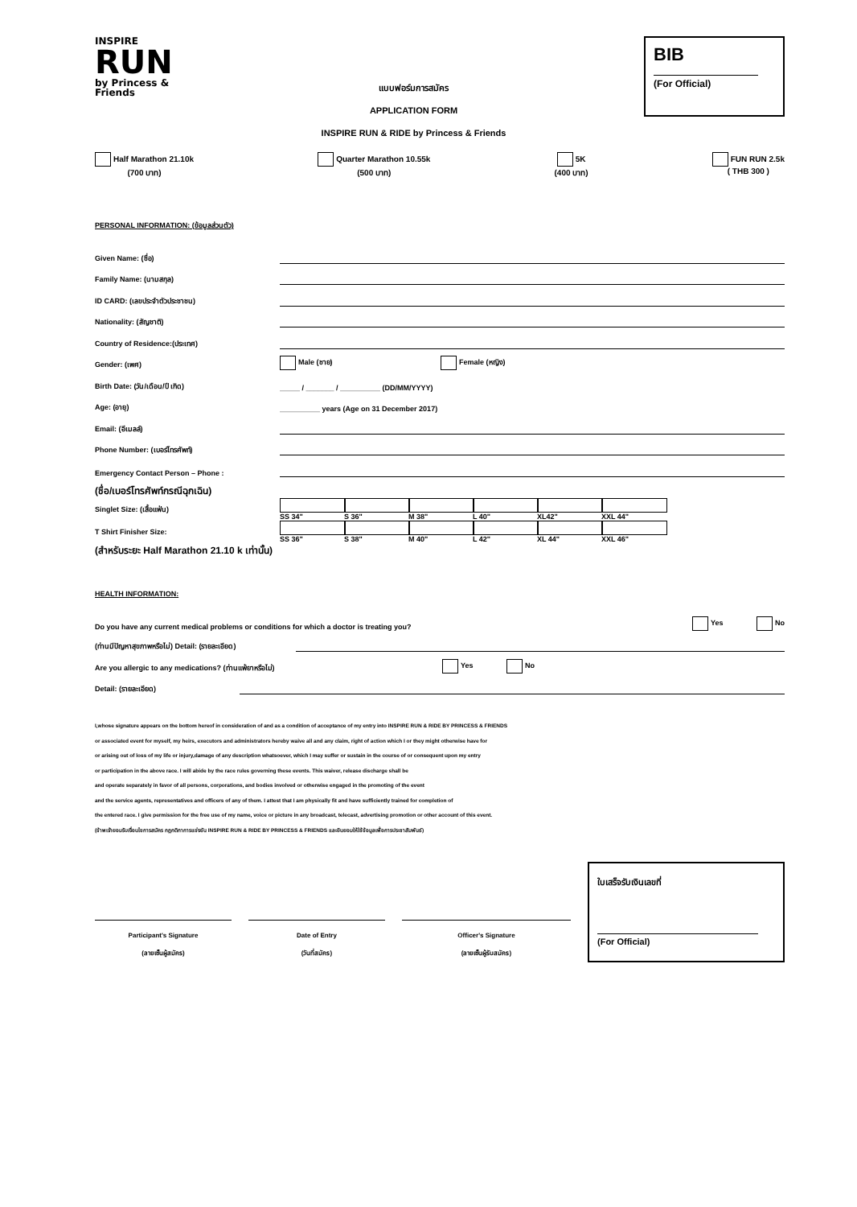INSPIRE
RUN
by Princess & Friends
แบบฟอร์มการสมัคร
APPLICATION FORM
INSPIRE RUN & RIDE by Princess & Friends
BIB
(For Official)
Half Marathon 21.10k
(700 บาท)
Quarter Marathon 10.55k
(500 บาท)
5K
(400 บาท)
FUN RUN 2.5k
( THB 300 )
PERSONAL INFORMATION: (ข้อมูลส่วนตัว)
Given Name: (ชื่อ)
Family Name: (นามสกุล)
ID CARD: (เลขประจำตัวประชาชน)
Nationality: (สัญชาติ)
Country of Residence:(ประเทศ)
Gender: (เพศ) Male (ชาย) Female (หญิง)
Birth Date: (วัน/เดือน/ปี เกิด) _____ / _______ / __________ (DD/MM/YYYY)
Age: (อายุ) __________ years (Age on 31 December 2017)
Email: (อีเมลล์)
Phone Number: (เบอร์โทรศัพท์)
Emergency Contact Person – Phone :
(ชื่อ/เบอร์โทรศัพท์กรณีฉุกเฉิน)
Singlet Size: (เสื้อแฟ่น) SS 34" S 36" M 38" L 40" XL42" XXL 44"
T Shirt Finisher Size: SS 36" S 38" M 40" L 42" XL 44" XXL 46"
(สำหรับระยะ Half Marathon 21.10 k เท่านั้น)
HEALTH INFORMATION:
Do you have any current medical problems or conditions for which a doctor is treating you? Yes No
(ท่านมีปัญหาสุขภาพหรือไม่) Detail: (รายละเอียด)
Are you allergic to any medications? (ท่านแพ้ยาหรือไม่) Yes No
Detail: (รายละเอียด)
I,whose signature appears on the bottom hereof in consideration of and as a condition of acceptance of my entry into INSPIRE RUN & RIDE BY PRINCESS & FRIENDS
or associated event for myself, my heirs, executors and administrators hereby waive all and any claim, right of action which I or they might otherwise have for
or arising out of loss of my life or injury,damage of any description whatsoever, which I may suffer or sustain in the course of or consequent upon my entry
or participation in the above race. I will abide by the race rules governing these events. This waiver, release discharge shall be
and operate separately in favor of all persons, corporations, and bodies involved or otherwise engaged in the promoting of the event
and the service agents, representatives and officers of any of them. I attest that I am physically fit and have sufficiently trained for completion of
the entered race. I give permission for the free use of my name, voice or picture in any broadcast, telecast, advertising promotion or other account of this event.
(ข้าพเจ้ายอมรับเงื่อนไขการสมัคร กฎกติกาการแข่งขัน INSPIRE RUN & RIDE BY PRINCESS & FRIENDS และยินยอมให้ใช้ข้อมูลเพื่อการประชาสัมพันธ์)
Participant's Signature
(ลายเซ็นผู้สมัคร)
Date of Entry
(วันที่สมัคร)
Officer's Signature
(ลายเซ็นผู้รับสมัคร)
ใบเสร็จรับเงินเลขที่
(For Official)